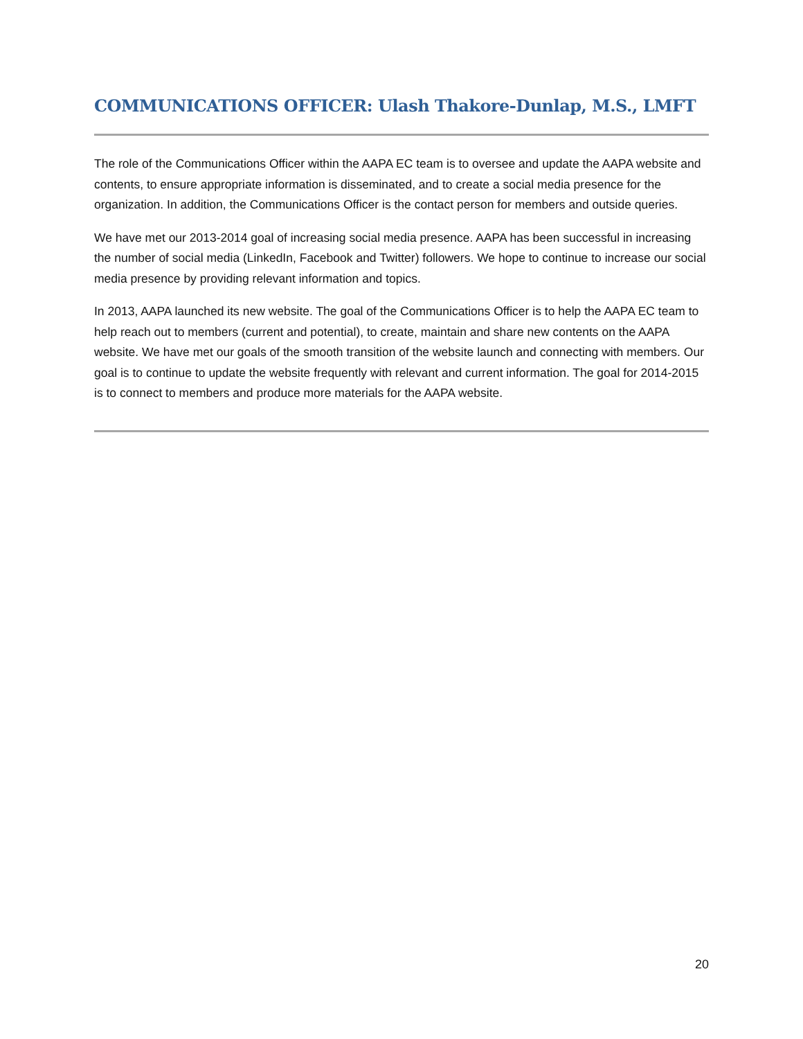COMMUNICATIONS OFFICER: Ulash Thakore-Dunlap, M.S., LMFT
The role of the Communications Officer within the AAPA EC team is to oversee and update the AAPA website and contents, to ensure appropriate information is disseminated, and to create a social media presence for the organization. In addition, the Communications Officer is the contact person for members and outside queries.
We have met our 2013-2014 goal of increasing social media presence. AAPA has been successful in increasing the number of social media (LinkedIn, Facebook and Twitter) followers. We hope to continue to increase our social media presence by providing relevant information and topics.
In 2013, AAPA launched its new website. The goal of the Communications Officer is to help the AAPA EC team to help reach out to members (current and potential), to create, maintain and share new contents on the AAPA website. We have met our goals of the smooth transition of the website launch and connecting with members. Our goal is to continue to update the website frequently with relevant and current information. The goal for 2014-2015 is to connect to members and produce more materials for the AAPA website.
20